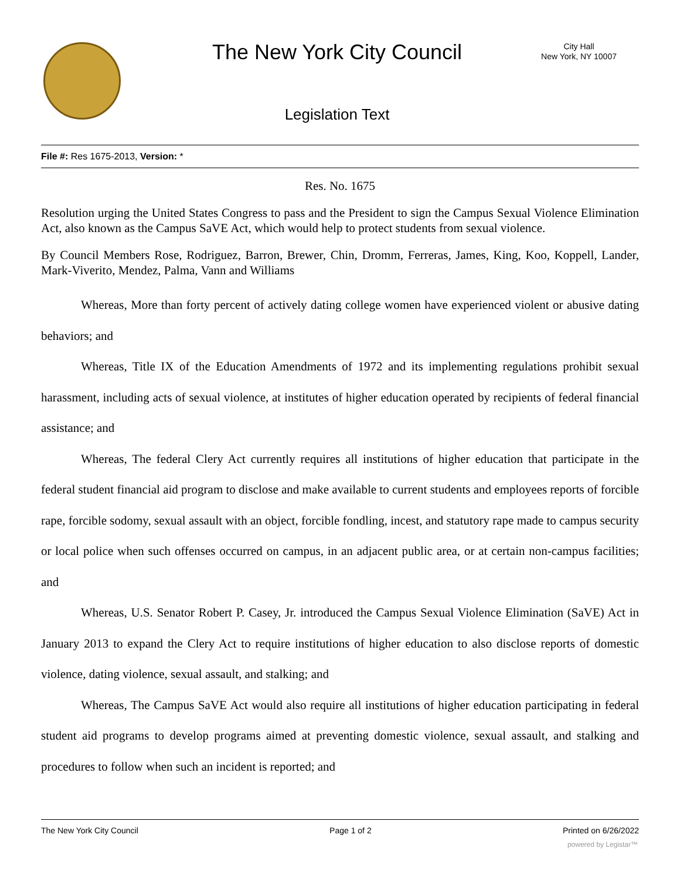The New York City Council
City Hall
New York, NY 10007
Legislation Text
File #: Res 1675-2013, Version: *
Res. No. 1675
Resolution urging the United States Congress to pass and the President to sign the Campus Sexual Violence Elimination Act, also known as the Campus SaVE Act, which would help to protect students from sexual violence.
By Council Members Rose, Rodriguez, Barron, Brewer, Chin, Dromm, Ferreras, James, King, Koo, Koppell, Lander, Mark-Viverito, Mendez, Palma, Vann and Williams
Whereas, More than forty percent of actively dating college women have experienced violent or abusive dating behaviors; and
Whereas, Title IX of the Education Amendments of 1972 and its implementing regulations prohibit sexual harassment, including acts of sexual violence, at institutes of higher education operated by recipients of federal financial assistance; and
Whereas, The federal Clery Act currently requires all institutions of higher education that participate in the federal student financial aid program to disclose and make available to current students and employees reports of forcible rape, forcible sodomy, sexual assault with an object, forcible fondling, incest, and statutory rape made to campus security or local police when such offenses occurred on campus, in an adjacent public area, or at certain non-campus facilities; and
Whereas, U.S. Senator Robert P. Casey, Jr. introduced the Campus Sexual Violence Elimination (SaVE) Act in January 2013 to expand the Clery Act to require institutions of higher education to also disclose reports of domestic violence, dating violence, sexual assault, and stalking; and
Whereas, The Campus SaVE Act would also require all institutions of higher education participating in federal student aid programs to develop programs aimed at preventing domestic violence, sexual assault, and stalking and procedures to follow when such an incident is reported; and
The New York City Council Page 1 of 2 Printed on 6/26/2022
powered by Legistar™